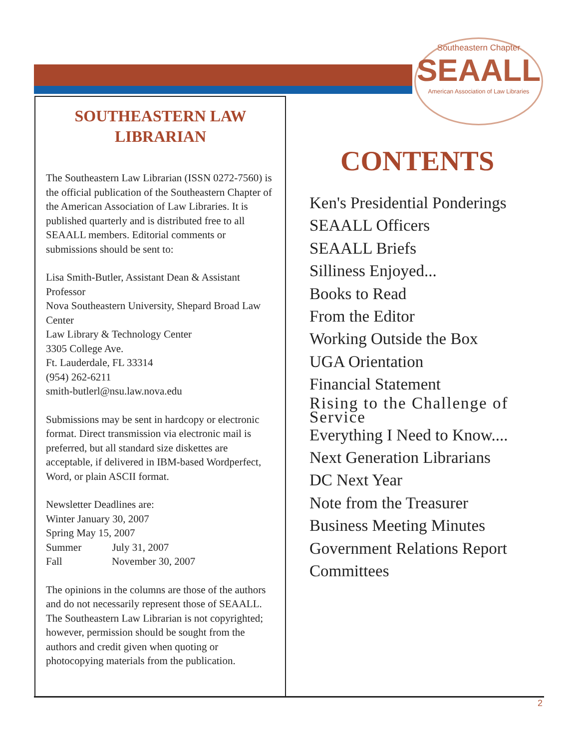Southeastern Chapter
SEAALL
American Association of Law Libraries
SOUTHEASTERN LAW LIBRARIAN
The Southeastern Law Librarian (ISSN 0272-7560) is the official publication of the Southeastern Chapter of the American Association of Law Libraries. It is published quarterly and is distributed free to all SEAALL members. Editorial comments or submissions should be sent to:
Lisa Smith-Butler, Assistant Dean & Assistant Professor
Nova Southeastern University, Shepard Broad Law Center
Law Library & Technology Center
3305 College Ave.
Ft. Lauderdale, FL 33314
(954) 262-6211
smith-butlerl@nsu.law.nova.edu
Submissions may be sent in hardcopy or electronic format. Direct transmission via electronic mail is preferred, but all standard size diskettes are acceptable, if delivered in IBM-based Wordperfect, Word, or plain ASCII format.
Newsletter Deadlines are:
Winter January 30, 2007
Spring May 15, 2007
Summer July 31, 2007
Fall November 30, 2007
The opinions in the columns are those of the authors and do not necessarily represent those of SEAALL. The Southeastern Law Librarian is not copyrighted; however, permission should be sought from the authors and credit given when quoting or photocopying materials from the publication.
CONTENTS
Ken's Presidential Ponderings
SEAALL Officers
SEAALL Briefs
Silliness Enjoyed...
Books to Read
From the Editor
Working Outside the Box
UGA Orientation
Financial Statement
Rising to the Challenge of Service
Everything I Need to Know....
Next Generation Librarians
DC Next Year
Note from the Treasurer
Business Meeting Minutes
Government Relations Report
Committees
2